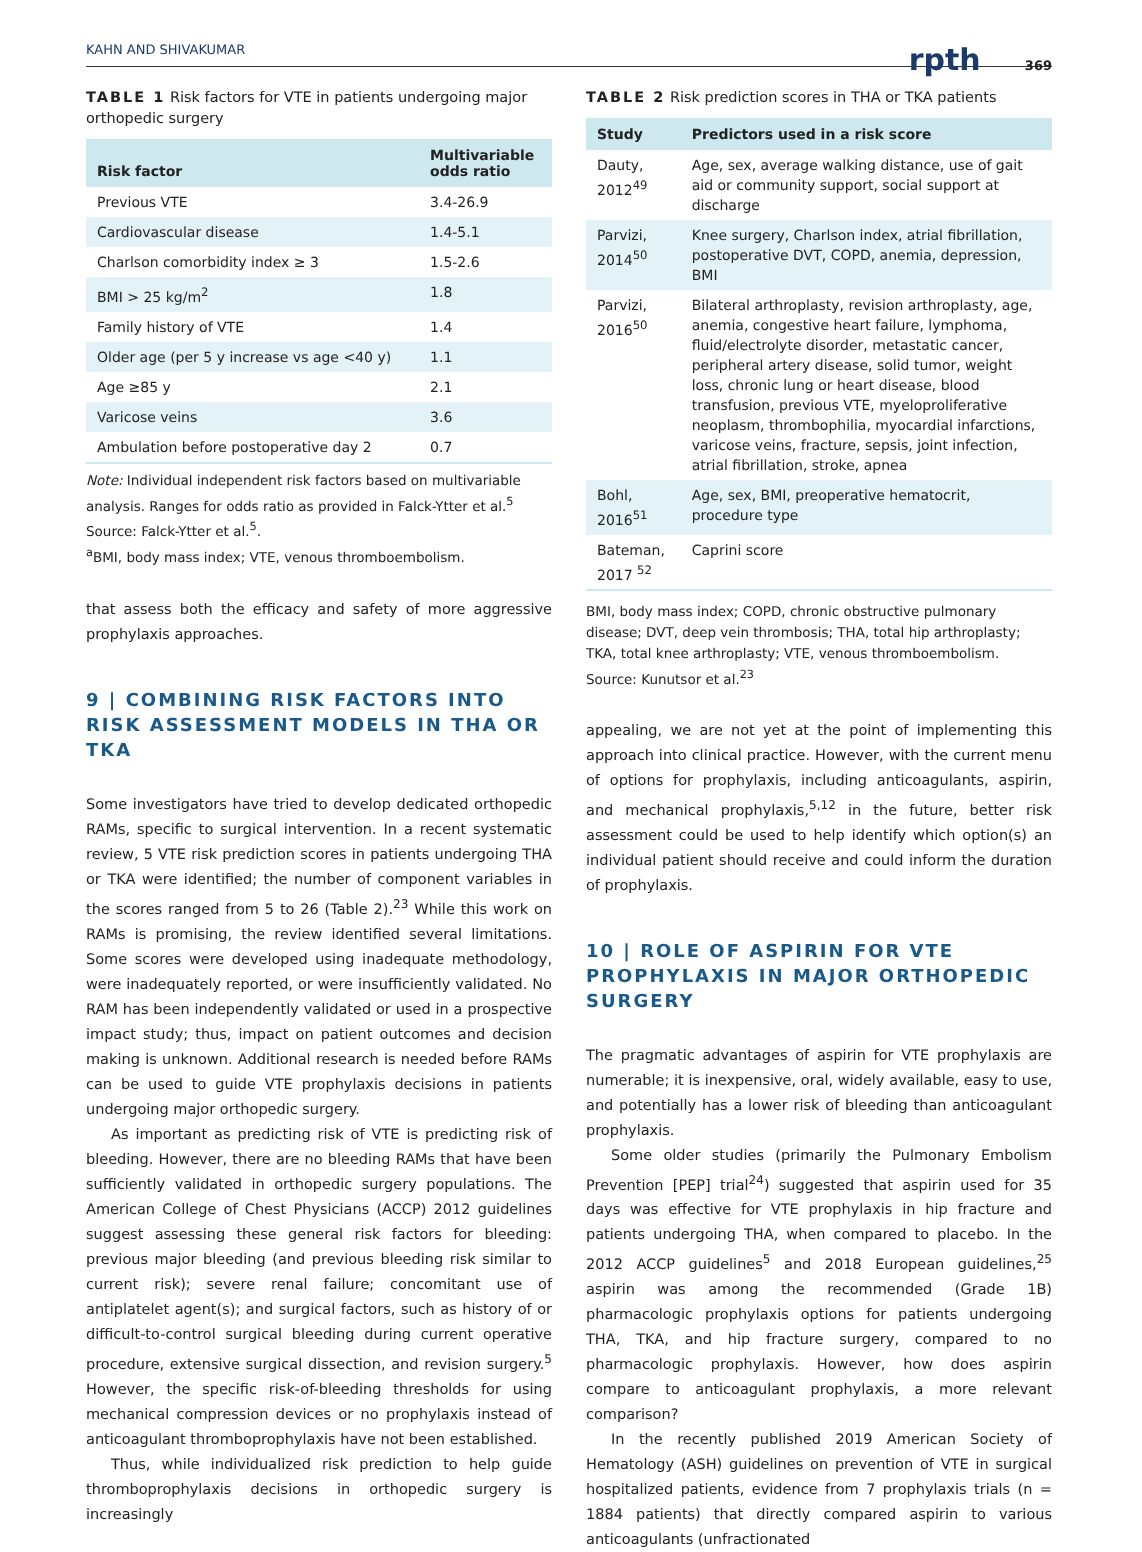KAHN AND SHIVAKUMAR rpth 369
TABLE 1 Risk factors for VTE in patients undergoing major orthopedic surgery
| Risk factor | Multivariable odds ratio |
| --- | --- |
| Previous VTE | 3.4-26.9 |
| Cardiovascular disease | 1.4-5.1 |
| Charlson comorbidity index ≥ 3 | 1.5-2.6 |
| BMI > 25 kg/m<sup>2</sup> | 1.8 |
| Family history of VTE | 1.4 |
| Older age (per 5 y increase vs age <40 y) | 1.1 |
| Age ≥85 y | 2.1 |
| Varicose veins | 3.6 |
| Ambulation before postoperative day 2 | 0.7 |
Note: Individual independent risk factors based on multivariable analysis. Ranges for odds ratio as provided in Falck-Ytter et al.<sup>5</sup>
Source: Falck-Ytter et al.<sup>5</sup>.
<sup>a</sup> BMI, body mass index; VTE, venous thromboembolism.
that assess both the efficacy and safety of more aggressive prophylaxis approaches.
9 | COMBINING RISK FACTORS INTO RISK ASSESSMENT MODELS IN THA OR TKA
Some investigators have tried to develop dedicated orthopedic RAMs, specific to surgical intervention. In a recent systematic review, 5 VTE risk prediction scores in patients undergoing THA or TKA were identified; the number of component variables in the scores ranged from 5 to 26 (Table 2).<sup>23</sup> While this work on RAMs is promising, the review identified several limitations. Some scores were developed using inadequate methodology, were inadequately reported, or were insufficiently validated. No RAM has been independently validated or used in a prospective impact study; thus, impact on patient outcomes and decision making is unknown. Additional research is needed before RAMs can be used to guide VTE prophylaxis decisions in patients undergoing major orthopedic surgery.
As important as predicting risk of VTE is predicting risk of bleeding. However, there are no bleeding RAMs that have been sufficiently validated in orthopedic surgery populations. The American College of Chest Physicians (ACCP) 2012 guidelines suggest assessing these general risk factors for bleeding: previous major bleeding (and previous bleeding risk similar to current risk); severe renal failure; concomitant use of antiplatelet agent(s); and surgical factors, such as history of or difficult-to-control surgical bleeding during current operative procedure, extensive surgical dissection, and revision surgery.<sup>5</sup> However, the specific risk-of-bleeding thresholds for using mechanical compression devices or no prophylaxis instead of anticoagulant thromboprophylaxis have not been established.
Thus, while individualized risk prediction to help guide thromboprophylaxis decisions in orthopedic surgery is increasingly
TABLE 2 Risk prediction scores in THA or TKA patients
| Study | Predictors used in a risk score |
| --- | --- |
| Dauty, 2012<sup>49</sup> | Age, sex, average walking distance, use of gait aid or community support, social support at discharge |
| Parvizi, 2014<sup>50</sup> | Knee surgery, Charlson index, atrial fibrillation, postoperative DVT, COPD, anemia, depression, BMI |
| Parvizi, 2016<sup>50</sup> | Bilateral arthroplasty, revision arthroplasty, age, anemia, congestive heart failure, lymphoma, fluid/electrolyte disorder, metastatic cancer, peripheral artery disease, solid tumor, weight loss, chronic lung or heart disease, blood transfusion, previous VTE, myeloproliferative neoplasm, thrombophilia, myocardial infarctions, varicose veins, fracture, sepsis, joint infection, atrial fibrillation, stroke, apnea |
| Bohl, 2016<sup>51</sup> | Age, sex, BMI, preoperative hematocrit, procedure type |
| Bateman, 2017 <sup>52</sup> | Caprini score |
BMI, body mass index; COPD, chronic obstructive pulmonary disease; DVT, deep vein thrombosis; THA, total hip arthroplasty; TKA, total knee arthroplasty; VTE, venous thromboembolism.
Source: Kunutsor et al.<sup>23</sup>
appealing, we are not yet at the point of implementing this approach into clinical practice. However, with the current menu of options for prophylaxis, including anticoagulants, aspirin, and mechanical prophylaxis,<sup>5,12</sup> in the future, better risk assessment could be used to help identify which option(s) an individual patient should receive and could inform the duration of prophylaxis.
10 | ROLE OF ASPIRIN FOR VTE PROPHYLAXIS IN MAJOR ORTHOPEDIC SURGERY
The pragmatic advantages of aspirin for VTE prophylaxis are numerable; it is inexpensive, oral, widely available, easy to use, and potentially has a lower risk of bleeding than anticoagulant prophylaxis.
Some older studies (primarily the Pulmonary Embolism Prevention [PEP] trial<sup>24</sup>) suggested that aspirin used for 35 days was effective for VTE prophylaxis in hip fracture and patients undergoing THA, when compared to placebo. In the 2012 ACCP guidelines<sup>5</sup> and 2018 European guidelines,<sup>25</sup> aspirin was among the recommended (Grade 1B) pharmacologic prophylaxis options for patients undergoing THA, TKA, and hip fracture surgery, compared to no pharmacologic prophylaxis. However, how does aspirin compare to anticoagulant prophylaxis, a more relevant comparison?
In the recently published 2019 American Society of Hematology (ASH) guidelines on prevention of VTE in surgical hospitalized patients, evidence from 7 prophylaxis trials (n = 1884 patients) that directly compared aspirin to various anticoagulants (unfractionated